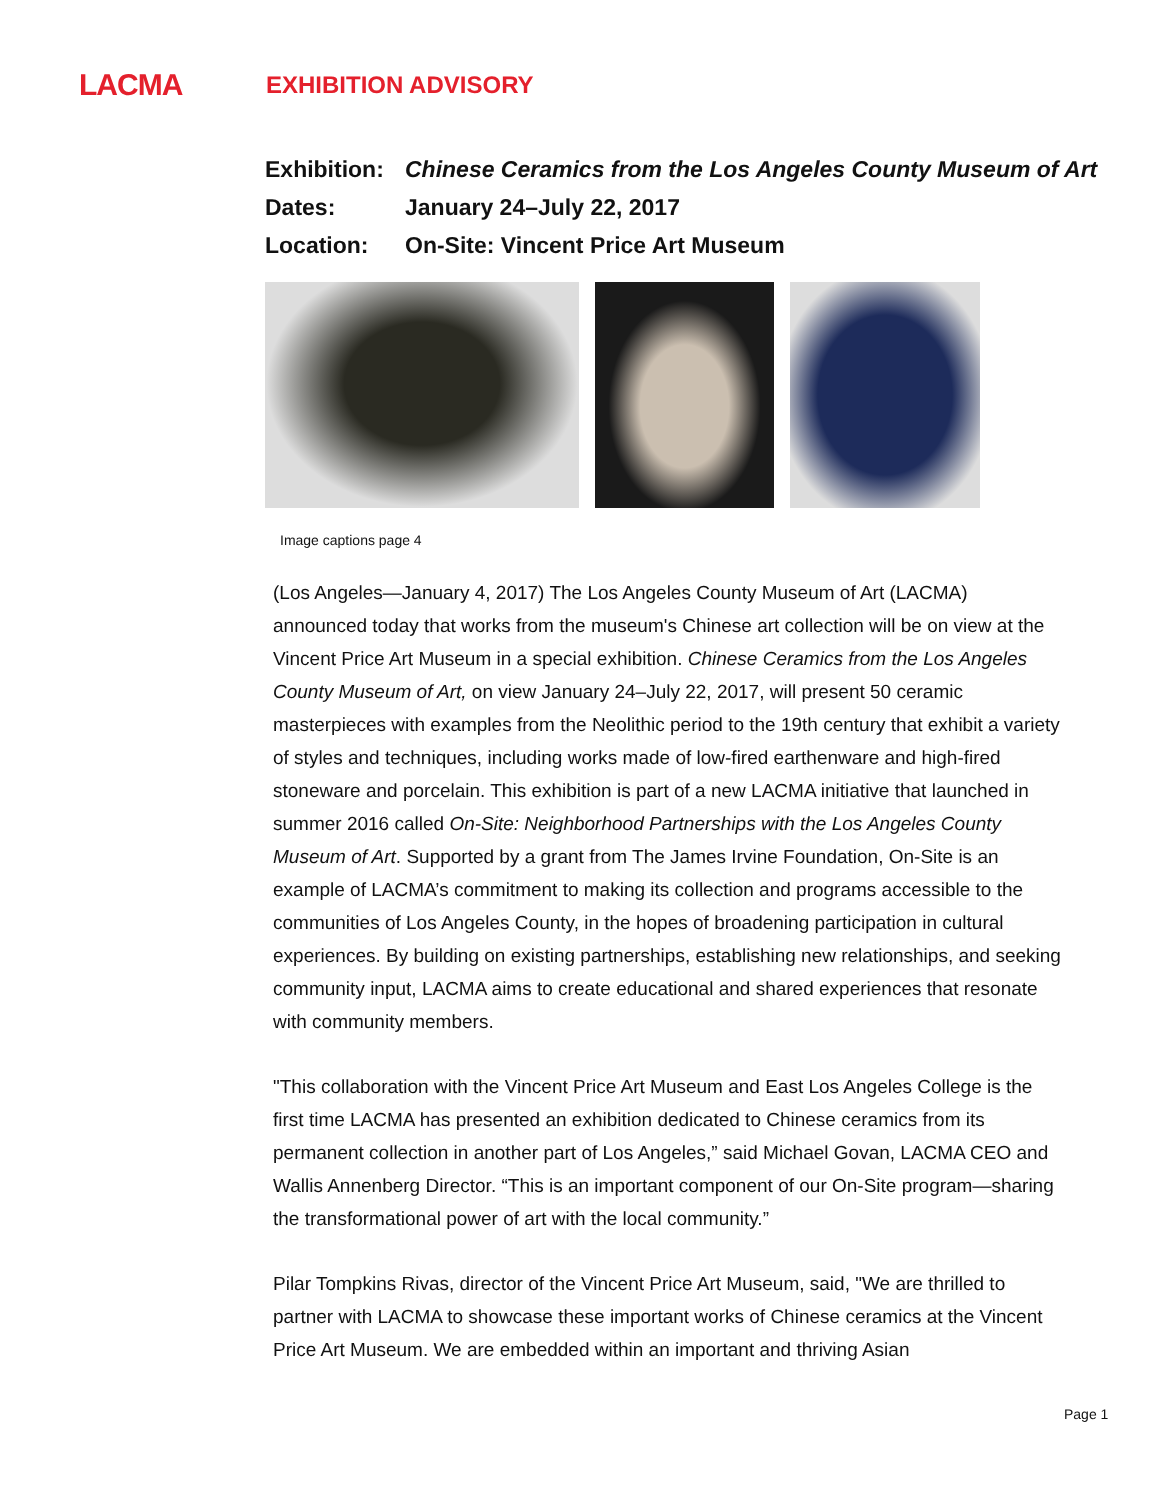LACMA
EXHIBITION ADVISORY
Exhibition: Chinese Ceramics from the Los Angeles County Museum of Art
Dates: January 24–July 22, 2017
Location: On-Site: Vincent Price Art Museum
Image captions page 4
(Los Angeles—January 4, 2017) The Los Angeles County Museum of Art (LACMA) announced today that works from the museum's Chinese art collection will be on view at the Vincent Price Art Museum in a special exhibition. Chinese Ceramics from the Los Angeles County Museum of Art, on view January 24–July 22, 2017, will present 50 ceramic masterpieces with examples from the Neolithic period to the 19th century that exhibit a variety of styles and techniques, including works made of low-fired earthenware and high-fired stoneware and porcelain. This exhibition is part of a new LACMA initiative that launched in summer 2016 called On-Site: Neighborhood Partnerships with the Los Angeles County Museum of Art. Supported by a grant from The James Irvine Foundation, On-Site is an example of LACMA’s commitment to making its collection and programs accessible to the communities of Los Angeles County, in the hopes of broadening participation in cultural experiences. By building on existing partnerships, establishing new relationships, and seeking community input, LACMA aims to create educational and shared experiences that resonate with community members.
"This collaboration with the Vincent Price Art Museum and East Los Angeles College is the first time LACMA has presented an exhibition dedicated to Chinese ceramics from its permanent collection in another part of Los Angeles,” said Michael Govan, LACMA CEO and Wallis Annenberg Director. “This is an important component of our On-Site program—sharing the transformational power of art with the local community.”
Pilar Tompkins Rivas, director of the Vincent Price Art Museum, said, "We are thrilled to partner with LACMA to showcase these important works of Chinese ceramics at the Vincent Price Art Museum. We are embedded within an important and thriving Asian
Page 1